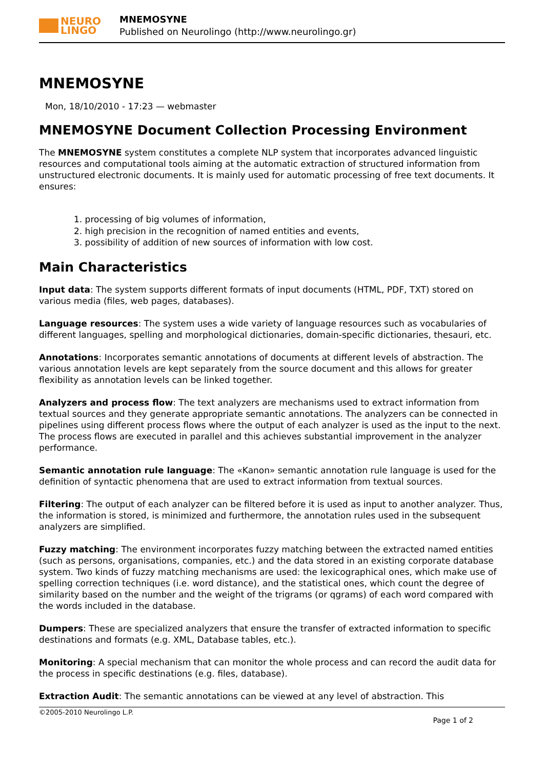NEURO
LINGO
MNEMOSYNE
Published on Neurolingo (http://www.neurolingo.gr)
MNEMOSYNE
Mon, 18/10/2010 - 17:23 — webmaster
MNEMOSYNE Document Collection Processing Environment
The MNEMOSYNE system constitutes a complete NLP system that incorporates advanced linguistic resources and computational tools aiming at the automatic extraction of structured information from unstructured electronic documents. It is mainly used for automatic processing of free text documents. It ensures:
1. processing of big volumes of information,
2. high precision in the recognition of named entities and events,
3. possibility of addition of new sources of information with low cost.
Main Characteristics
Input data: The system supports different formats of input documents (HTML, PDF, TXT) stored on various media (files, web pages, databases).
Language resources: The system uses a wide variety of language resources such as vocabularies of different languages, spelling and morphological dictionaries, domain-specific dictionaries, thesauri, etc.
Annotations: Incorporates semantic annotations of documents at different levels of abstraction. The various annotation levels are kept separately from the source document and this allows for greater flexibility as annotation levels can be linked together.
Analyzers and process flow: The text analyzers are mechanisms used to extract information from textual sources and they generate appropriate semantic annotations. The analyzers can be connected in pipelines using different process flows where the output of each analyzer is used as the input to the next. The process flows are executed in parallel and this achieves substantial improvement in the analyzer performance.
Semantic annotation rule language: The «Kanon» semantic annotation rule language is used for the definition of syntactic phenomena that are used to extract information from textual sources.
Filtering: The output of each analyzer can be filtered before it is used as input to another analyzer. Thus, the information is stored, is minimized and furthermore, the annotation rules used in the subsequent analyzers are simplified.
Fuzzy matching: The environment incorporates fuzzy matching between the extracted named entities (such as persons, organisations, companies, etc.) and the data stored in an existing corporate database system. Two kinds of fuzzy matching mechanisms are used: the lexicographical ones, which make use of spelling correction techniques (i.e. word distance), and the statistical ones, which count the degree of similarity based on the number and the weight of the trigrams (or qgrams) of each word compared with the words included in the database.
Dumpers: These are specialized analyzers that ensure the transfer of extracted information to specific destinations and formats (e.g. XML, Database tables, etc.).
Monitoring: A special mechanism that can monitor the whole process and can record the audit data for the process in specific destinations (e.g. files, database).
Extraction Audit: The semantic annotations can be viewed at any level of abstraction. This
©2005-2010 Neurolingo L.P.
Page 1 of 2